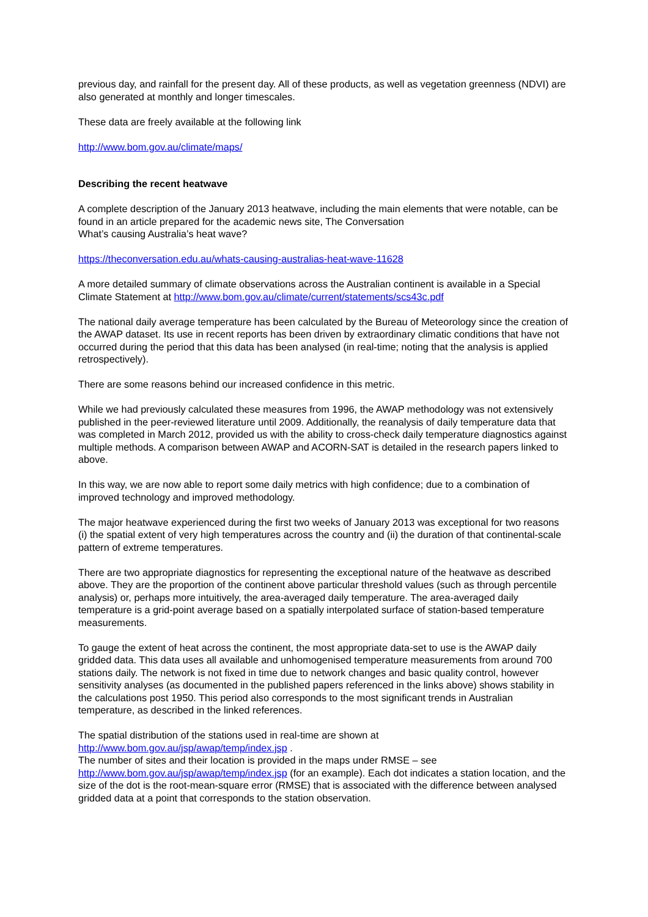previous day, and rainfall for the present day. All of these products, as well as vegetation greenness (NDVI) are also generated at monthly and longer timescales.
These data are freely available at the following link
http://www.bom.gov.au/climate/maps/
Describing the recent heatwave
A complete description of the January 2013 heatwave, including the main elements that were notable, can be found in an article prepared for the academic news site, The Conversation
What’s causing Australia’s heat wave?
https://theconversation.edu.au/whats-causing-australias-heat-wave-11628
A more detailed summary of climate observations across the Australian continent is available in a Special Climate Statement at http://www.bom.gov.au/climate/current/statements/scs43c.pdf
The national daily average temperature has been calculated by the Bureau of Meteorology since the creation of the AWAP dataset. Its use in recent reports has been driven by extraordinary climatic conditions that have not occurred during the period that this data has been analysed (in real-time; noting that the analysis is applied retrospectively).
There are some reasons behind our increased confidence in this metric.
While we had previously calculated these measures from 1996, the AWAP methodology was not extensively published in the peer-reviewed literature until 2009. Additionally, the reanalysis of daily temperature data that was completed in March 2012, provided us with the ability to cross-check daily temperature diagnostics against multiple methods. A comparison between AWAP and ACORN-SAT is detailed in the research papers linked to above.
In this way, we are now able to report some daily metrics with high confidence; due to a combination of improved technology and improved methodology.
The major heatwave experienced during the first two weeks of January 2013 was exceptional for two reasons (i) the spatial extent of very high temperatures across the country and (ii) the duration of that continental-scale pattern of extreme temperatures.
There are two appropriate diagnostics for representing the exceptional nature of the heatwave as described above. They are the proportion of the continent above particular threshold values (such as through percentile analysis) or, perhaps more intuitively, the area-averaged daily temperature. The area-averaged daily temperature is a grid-point average based on a spatially interpolated surface of station-based temperature measurements.
To gauge the extent of heat across the continent, the most appropriate data-set to use is the AWAP daily gridded data. This data uses all available and unhomogenised temperature measurements from around 700 stations daily. The network is not fixed in time due to network changes and basic quality control, however sensitivity analyses (as documented in the published papers referenced in the links above) shows stability in the calculations post 1950. This period also corresponds to the most significant trends in Australian temperature, as described in the linked references.
The spatial distribution of the stations used in real-time are shown at
http://www.bom.gov.au/jsp/awap/temp/index.jsp .
The number of sites and their location is provided in the maps under RMSE – see http://www.bom.gov.au/jsp/awap/temp/index.jsp (for an example). Each dot indicates a station location, and the size of the dot is the root-mean-square error (RMSE) that is associated with the difference between analysed gridded data at a point that corresponds to the station observation.